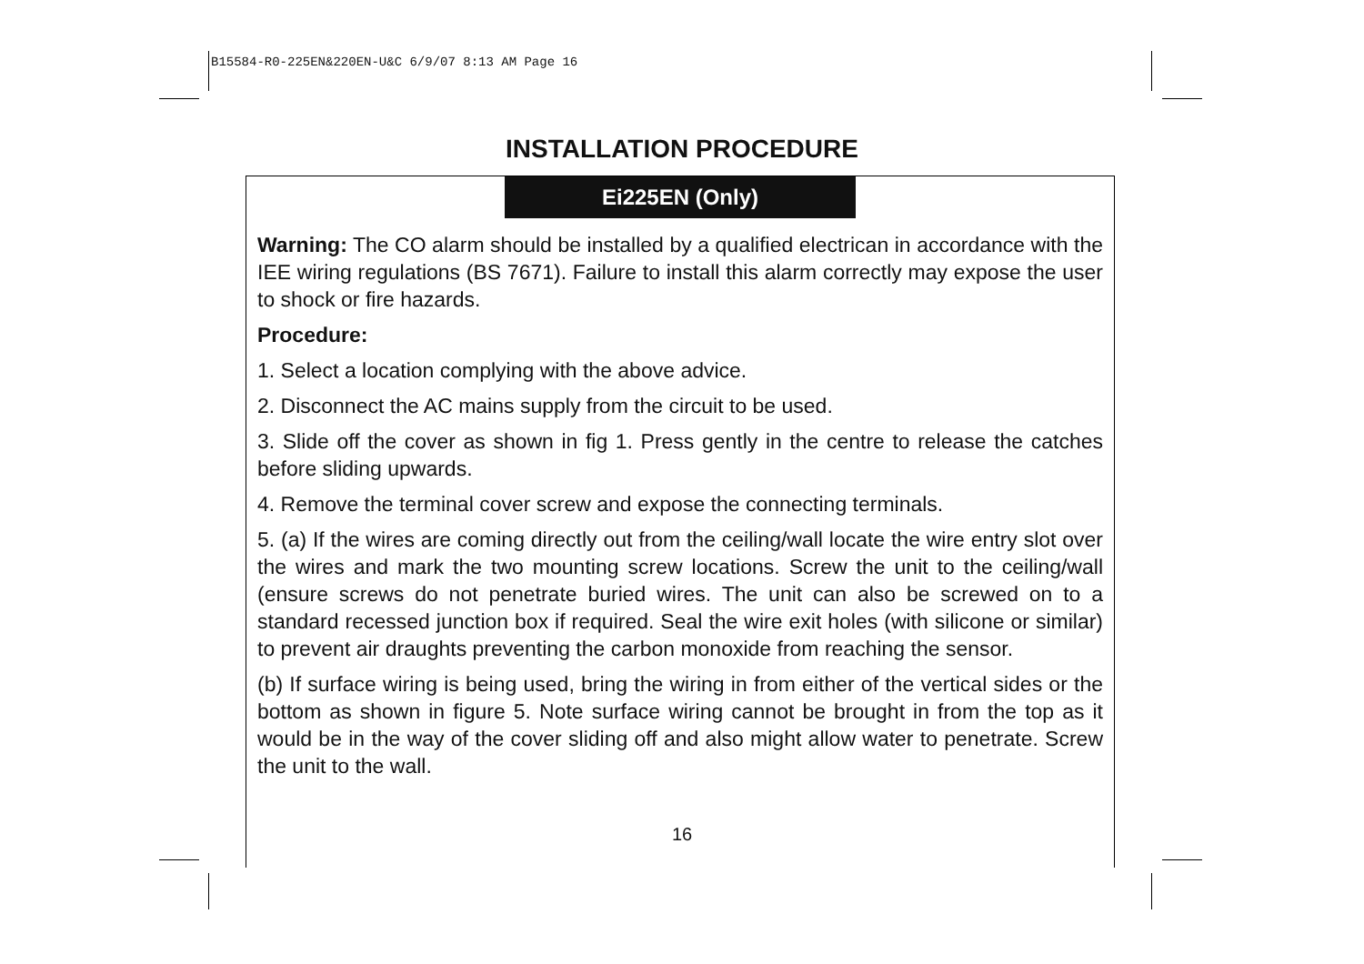B15584-R0-225EN&220EN-U&C 6/9/07 8:13 AM Page 16
INSTALLATION PROCEDURE
Ei225EN (Only)
Warning: The CO alarm should be installed by a qualified electrican in accordance with the IEE wiring regulations (BS 7671). Failure to install this alarm correctly may expose the user to shock or fire hazards.
Procedure:
1. Select a location complying with the above advice.
2. Disconnect the AC mains supply from the circuit to be used.
3. Slide off the cover as shown in fig 1. Press gently in the centre to release the catches before sliding upwards.
4. Remove the terminal cover screw and expose the connecting terminals.
5. (a) If the wires are coming directly out from the ceiling/wall locate the wire entry slot over the wires and mark the two mounting screw locations. Screw the unit to the ceiling/wall (ensure screws do not penetrate buried wires. The unit can also be screwed on to a standard recessed junction box if required. Seal the wire exit holes (with silicone or similar) to prevent air draughts preventing the carbon monoxide from reaching the sensor.
(b) If surface wiring is being used, bring the wiring in from either of the vertical sides or the bottom as shown in figure 5. Note surface wiring cannot be brought in from the top as it would be in the way of the cover sliding off and also might allow water to penetrate. Screw the unit to the wall.
16